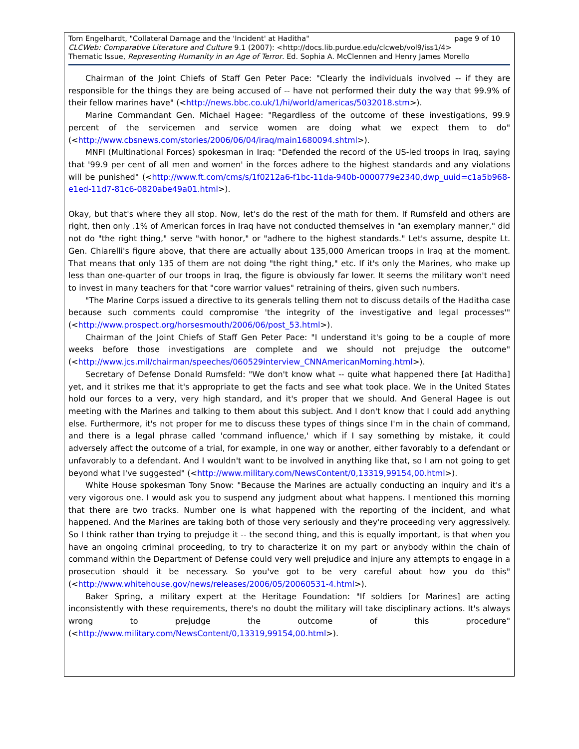page 9 of 10 Tom Engelhardt, "Collateral Damage and the 'Incident' at Haditha"
CLCWeb: Comparative Literature and Culture 9.1 (2007): <http://docs.lib.purdue.edu/clcweb/vol9/iss1/4>
Thematic Issue, Representing Humanity in an Age of Terror. Ed. Sophia A. McClennen and Henry James Morello
Chairman of the Joint Chiefs of Staff Gen Peter Pace: "Clearly the individuals involved -- if they are responsible for the things they are being accused of -- have not performed their duty the way that 99.9% of their fellow marines have" (<http://news.bbc.co.uk/1/hi/world/americas/5032018.stm>).
Marine Commandant Gen. Michael Hagee: "Regardless of the outcome of these investigations, 99.9 percent of the servicemen and service women are doing what we expect them to do" (<http://www.cbsnews.com/stories/2006/06/04/iraq/main1680094.shtml>).
MNFI (Multinational Forces) spokesman in Iraq: "Defended the record of the US-led troops in Iraq, saying that '99.9 per cent of all men and women' in the forces adhere to the highest standards and any violations will be punished" (<http://www.ft.com/cms/s/1f0212a6-f1bc-11da-940b-0000779e2340,dwp_uuid=c1a5b968-e1ed-11d7-81c6-0820abe49a01.html>).
Okay, but that's where they all stop. Now, let's do the rest of the math for them. If Rumsfeld and others are right, then only .1% of American forces in Iraq have not conducted themselves in "an exemplary manner," did not do "the right thing," serve "with honor," or "adhere to the highest standards." Let's assume, despite Lt. Gen. Chiarelli's figure above, that there are actually about 135,000 American troops in Iraq at the moment. That means that only 135 of them are not doing "the right thing," etc. If it's only the Marines, who make up less than one-quarter of our troops in Iraq, the figure is obviously far lower. It seems the military won't need to invest in many teachers for that "core warrior values" retraining of theirs, given such numbers.
"The Marine Corps issued a directive to its generals telling them not to discuss details of the Haditha case because such comments could compromise 'the integrity of the investigative and legal processes'" (<http://www.prospect.org/horsesmouth/2006/06/post_53.html>).
Chairman of the Joint Chiefs of Staff Gen Peter Pace: "I understand it's going to be a couple of more weeks before those investigations are complete and we should not prejudge the outcome" (<http://www.jcs.mil/chairman/speeches/060529interview_CNNAmericanMorning.html>).
Secretary of Defense Donald Rumsfeld: "We don't know what -- quite what happened there [at Haditha] yet, and it strikes me that it's appropriate to get the facts and see what took place. We in the United States hold our forces to a very, very high standard, and it's proper that we should. And General Hagee is out meeting with the Marines and talking to them about this subject. And I don't know that I could add anything else. Furthermore, it's not proper for me to discuss these types of things since I'm in the chain of command, and there is a legal phrase called 'command influence,' which if I say something by mistake, it could adversely affect the outcome of a trial, for example, in one way or another, either favorably to a defendant or unfavorably to a defendant. And I wouldn't want to be involved in anything like that, so I am not going to get beyond what I've suggested" (<http://www.military.com/NewsContent/0,13319,99154,00.html>).
White House spokesman Tony Snow: "Because the Marines are actually conducting an inquiry and it's a very vigorous one. I would ask you to suspend any judgment about what happens. I mentioned this morning that there are two tracks. Number one is what happened with the reporting of the incident, and what happened. And the Marines are taking both of those very seriously and they're proceeding very aggressively. So I think rather than trying to prejudge it -- the second thing, and this is equally important, is that when you have an ongoing criminal proceeding, to try to characterize it on my part or anybody within the chain of command within the Department of Defense could very well prejudice and injure any attempts to engage in a prosecution should it be necessary. So you've got to be very careful about how you do this" (<http://www.whitehouse.gov/news/releases/2006/05/20060531-4.html>).
Baker Spring, a military expert at the Heritage Foundation: "If soldiers [or Marines] are acting inconsistently with these requirements, there's no doubt the military will take disciplinary actions. It's always wrong to prejudge the outcome of this procedure" (<http://www.military.com/NewsContent/0,13319,99154,00.html>).